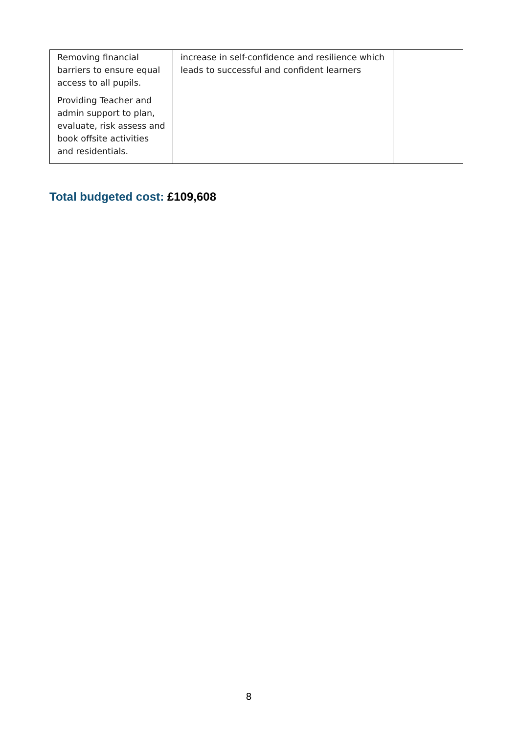| Removing financial barriers to ensure equal access to all pupils. Providing Teacher and admin support to plan, evaluate, risk assess and book offsite activities and residentials. | increase in self-confidence and resilience which leads to successful and confident learners | |
Total budgeted cost: £109,608
8